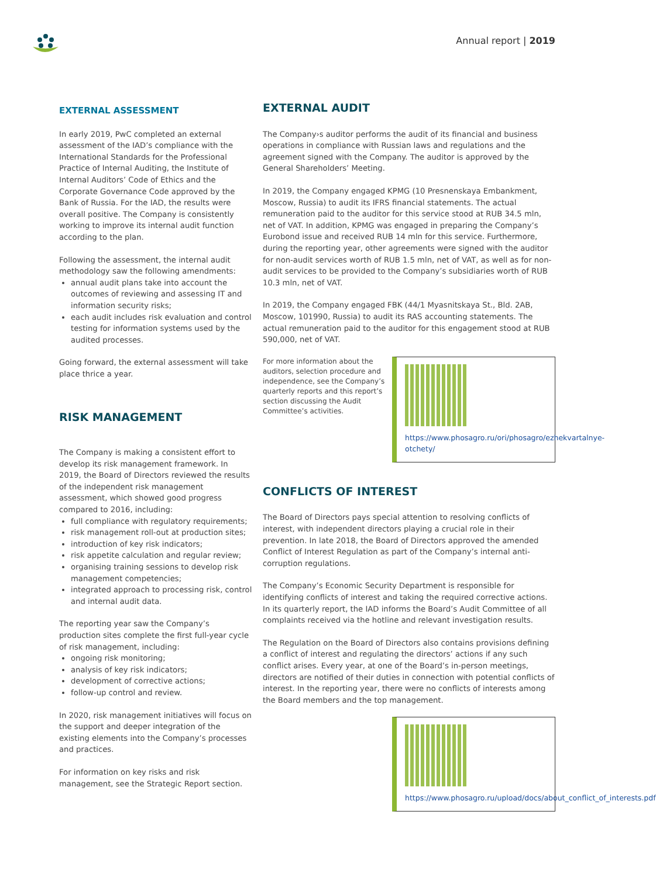Annual report | 2019
EXTERNAL ASSESSMENT
In early 2019, PwC completed an external assessment of the IAD’s compliance with the International Standards for the Professional Practice of Internal Auditing, the Institute of Internal Auditors’ Code of Ethics and the Corporate Governance Code approved by the Bank of Russia. For the IAD, the results were overall positive. The Company is consistently working to improve its internal audit function according to the plan.
Following the assessment, the internal audit methodology saw the following amendments:
annual audit plans take into account the outcomes of reviewing and assessing IT and information security risks;
each audit includes risk evaluation and control testing for information systems used by the audited processes.
Going forward, the external assessment will take place thrice a year.
RISK MANAGEMENT
The Company is making a consistent effort to develop its risk management framework. In 2019, the Board of Directors reviewed the results of the independent risk management assessment, which showed good progress compared to 2016, including:
full compliance with regulatory requirements;
risk management roll-out at production sites;
introduction of key risk indicators;
risk appetite calculation and regular review;
organising training sessions to develop risk management competencies;
integrated approach to processing risk, control and internal audit data.
The reporting year saw the Company’s production sites complete the first full-year cycle of risk management, including:
ongoing risk monitoring;
analysis of key risk indicators;
development of corrective actions;
follow-up control and review.
In 2020, risk management initiatives will focus on the support and deeper integration of the existing elements into the Company’s processes and practices.
For information on key risks and risk management, see the Strategic Report section.
EXTERNAL AUDIT
The Company›s auditor performs the audit of its financial and business operations in compliance with Russian laws and regulations and the agreement signed with the Company. The auditor is approved by the General Shareholders’ Meeting.
In 2019, the Company engaged KPMG (10 Presnenskaya Embankment, Moscow, Russia) to audit its IFRS financial statements. The actual remuneration paid to the auditor for this service stood at RUB 34.5 mln, net of VAT. In addition, KPMG was engaged in preparing the Company’s Eurobond issue and received RUB 14 mln for this service. Furthermore, during the reporting year, other agreements were signed with the auditor for non-audit services worth of RUB 1.5 mln, net of VAT, as well as for non-audit services to be provided to the Company’s subsidiaries worth of RUB 10.3 mln, net of VAT.
In 2019, the Company engaged FBK (44/1 Myasnitskaya St., Bld. 2AB, Moscow, 101990, Russia) to audit its RAS accounting statements. The actual remuneration paid to the auditor for this engagement stood at RUB 590,000, net of VAT.
For more information about the auditors, selection procedure and independence, see the Company’s quarterly reports and this report’s section discussing the Audit Committee’s activities.
https://www.phosagro.ru/ori/phosagro/ezhekvartalnye-otchety/
CONFLICTS OF INTEREST
The Board of Directors pays special attention to resolving conflicts of interest, with independent directors playing a crucial role in their prevention. In late 2018, the Board of Directors approved the amended Conflict of Interest Regulation as part of the Company’s internal anti-corruption regulations.
The Company’s Economic Security Department is responsible for identifying conflicts of interest and taking the required corrective actions. In its quarterly report, the IAD informs the Board’s Audit Committee of all complaints received via the hotline and relevant investigation results.
The Regulation on the Board of Directors also contains provisions defining a conflict of interest and regulating the directors’ actions if any such conflict arises. Every year, at one of the Board’s in-person meetings, directors are notified of their duties in connection with potential conflicts of interest. In the reporting year, there were no conflicts of interests among the Board members and the top management.
https://www.phosagro.ru/upload/docs/about_conflict_of_interests.pdf